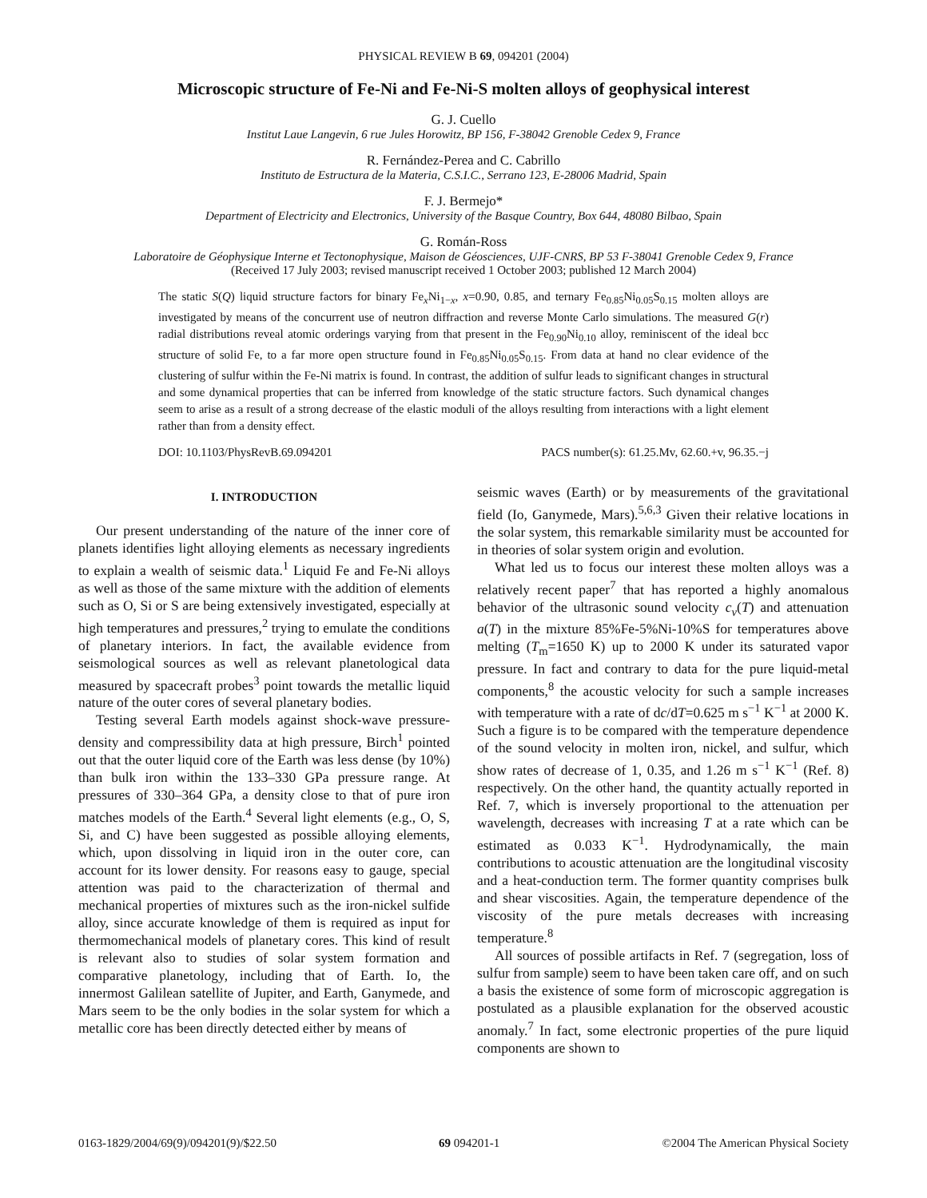PHYSICAL REVIEW B 69, 094201 (2004)
Microscopic structure of Fe-Ni and Fe-Ni-S molten alloys of geophysical interest
G. J. Cuello
Institut Laue Langevin, 6 rue Jules Horowitz, BP 156, F-38042 Grenoble Cedex 9, France
R. Fernández-Perea and C. Cabrillo
Instituto de Estructura de la Materia, C.S.I.C., Serrano 123, E-28006 Madrid, Spain
F. J. Bermejo*
Department of Electricity and Electronics, University of the Basque Country, Box 644, 48080 Bilbao, Spain
G. Román-Ross
Laboratoire de Géophysique Interne et Tectonophysique, Maison de Géosciences, UJF-CNRS, BP 53 F-38041 Grenoble Cedex 9, France
(Received 17 July 2003; revised manuscript received 1 October 2003; published 12 March 2004)
The static S(Q) liquid structure factors for binary Fe<sub>x</sub>Ni<sub>1−x</sub>, x=0.90, 0.85, and ternary Fe<sub>0.85</sub>Ni<sub>0.05</sub>S<sub>0.15</sub> molten alloys are investigated by means of the concurrent use of neutron diffraction and reverse Monte Carlo simulations. The measured G(r) radial distributions reveal atomic orderings varying from that present in the Fe<sub>0.90</sub>Ni<sub>0.10</sub> alloy, reminiscent of the ideal bcc structure of solid Fe, to a far more open structure found in Fe<sub>0.85</sub>Ni<sub>0.05</sub>S<sub>0.15</sub>. From data at hand no clear evidence of the clustering of sulfur within the Fe-Ni matrix is found. In contrast, the addition of sulfur leads to significant changes in structural and some dynamical properties that can be inferred from knowledge of the static structure factors. Such dynamical changes seem to arise as a result of a strong decrease of the elastic moduli of the alloys resulting from interactions with a light element rather than from a density effect.
DOI: 10.1103/PhysRevB.69.094201 PACS number(s): 61.25.Mv, 62.60.+v, 96.35.−j
I. INTRODUCTION
Our present understanding of the nature of the inner core of planets identifies light alloying elements as necessary ingredients to explain a wealth of seismic data.<sup>1</sup> Liquid Fe and Fe-Ni alloys as well as those of the same mixture with the addition of elements such as O, Si or S are being extensively investigated, especially at high temperatures and pressures,<sup>2</sup> trying to emulate the conditions of planetary interiors. In fact, the available evidence from seismological sources as well as relevant planetological data measured by spacecraft probes<sup>3</sup> point towards the metallic liquid nature of the outer cores of several planetary bodies.
Testing several Earth models against shock-wave pressure-density and compressibility data at high pressure, Birch<sup>1</sup> pointed out that the outer liquid core of the Earth was less dense (by 10%) than bulk iron within the 133–330 GPa pressure range. At pressures of 330–364 GPa, a density close to that of pure iron matches models of the Earth.<sup>4</sup> Several light elements (e.g., O, S, Si, and C) have been suggested as possible alloying elements, which, upon dissolving in liquid iron in the outer core, can account for its lower density. For reasons easy to gauge, special attention was paid to the characterization of thermal and mechanical properties of mixtures such as the iron-nickel sulfide alloy, since accurate knowledge of them is required as input for thermomechanical models of planetary cores. This kind of result is relevant also to studies of solar system formation and comparative planetology, including that of Earth. Io, the innermost Galilean satellite of Jupiter, and Earth, Ganymede, and Mars seem to be the only bodies in the solar system for which a metallic core has been directly detected either by means of
seismic waves (Earth) or by measurements of the gravitational field (Io, Ganymede, Mars).<sup>5,6,3</sup> Given their relative locations in the solar system, this remarkable similarity must be accounted for in theories of solar system origin and evolution.
What led us to focus our interest these molten alloys was a relatively recent paper<sup>7</sup> that has reported a highly anomalous behavior of the ultrasonic sound velocity c<sub>v</sub>(T) and attenuation a(T) in the mixture 85%Fe-5%Ni-10%S for temperatures above melting (T<sub>m</sub>=1650 K) up to 2000 K under its saturated vapor pressure. In fact and contrary to data for the pure liquid-metal components,<sup>8</sup> the acoustic velocity for such a sample increases with temperature with a rate of dc/dT=0.625 m s<sup>−1</sup> K<sup>−1</sup> at 2000 K. Such a figure is to be compared with the temperature dependence of the sound velocity in molten iron, nickel, and sulfur, which show rates of decrease of 1, 0.35, and 1.26 m s<sup>−1</sup> K<sup>−1</sup> (Ref. 8) respectively. On the other hand, the quantity actually reported in Ref. 7, which is inversely proportional to the attenuation per wavelength, decreases with increasing T at a rate which can be estimated as 0.033 K<sup>−1</sup>. Hydrodynamically, the main contributions to acoustic attenuation are the longitudinal viscosity and a heat-conduction term. The former quantity comprises bulk and shear viscosities. Again, the temperature dependence of the viscosity of the pure metals decreases with increasing temperature.<sup>8</sup>
All sources of possible artifacts in Ref. 7 (segregation, loss of sulfur from sample) seem to have been taken care off, and on such a basis the existence of some form of microscopic aggregation is postulated as a plausible explanation for the observed acoustic anomaly.<sup>7</sup> In fact, some electronic properties of the pure liquid components are shown to
0163-1829/2004/69(9)/094201(9)/$22.50 69 094201-1 ©2004 The American Physical Society